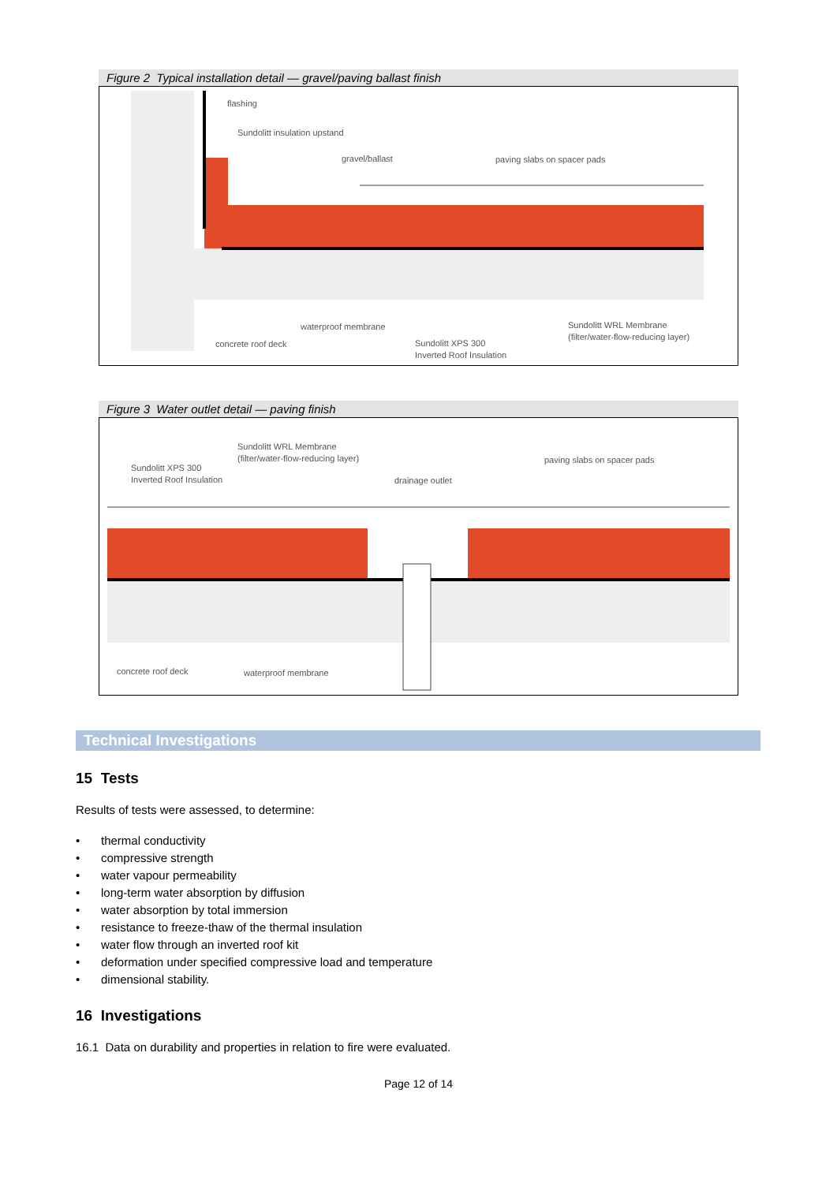Figure 2 Typical installation detail — gravel/paving ballast finish
flashing
Sundolitt insulation upstand
gravel/ballast
paving slabs on spacer pads
waterproof membrane
concrete roof deck
Sundolitt XPS 300
Inverted Roof Insulation
Sundolitt WRL Membrane
(filter/water-flow-reducing layer)
Figure 3 Water outlet detail — paving finish
Sundolitt WRL Membrane
(filter/water-flow-reducing layer)
Sundolitt XPS 300
Inverted Roof Insulation
drainage outlet
paving slabs on spacer pads
concrete roof deck
waterproof membrane
Technical Investigations
15 Tests
Results of tests were assessed, to determine:
• thermal conductivity
• compressive strength
• water vapour permeability
• long-term water absorption by diffusion
• water absorption by total immersion
• resistance to freeze-thaw of the thermal insulation
• water flow through an inverted roof kit
• deformation under specified compressive load and temperature
• dimensional stability.
16 Investigations
16.1 Data on durability and properties in relation to fire were evaluated.
Page 12 of 14